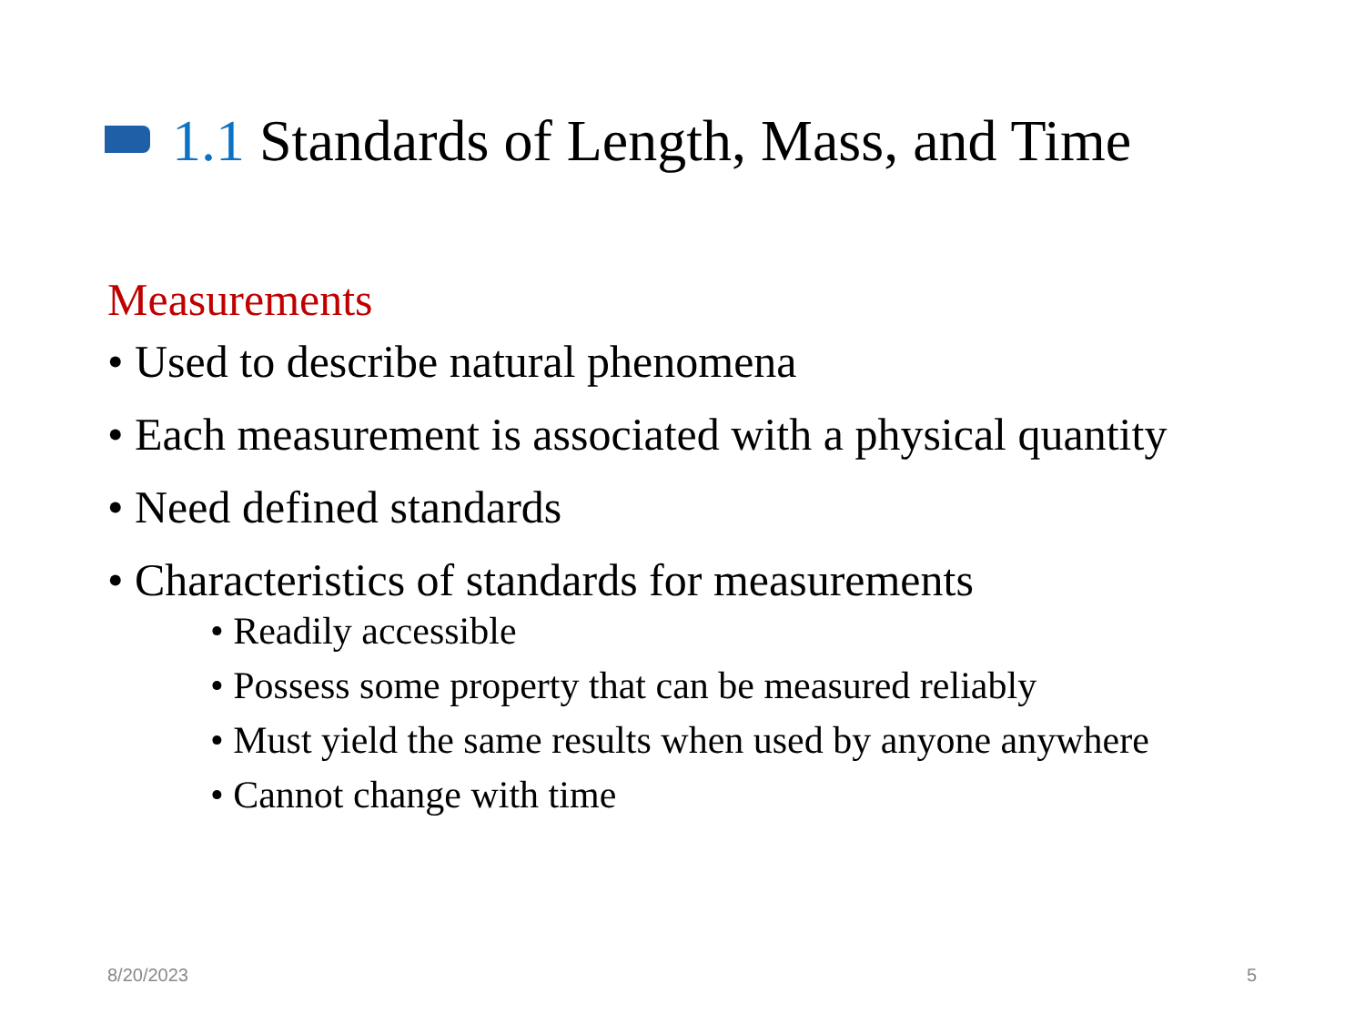1.1 Standards of Length, Mass, and Time
Measurements
• Used to describe natural phenomena
• Each measurement is associated with a physical quantity
• Need defined standards
• Characteristics of standards for measurements
• Readily accessible
• Possess some property that can be measured reliably
• Must yield the same results when used by anyone anywhere
• Cannot change with time
8/20/2023 5